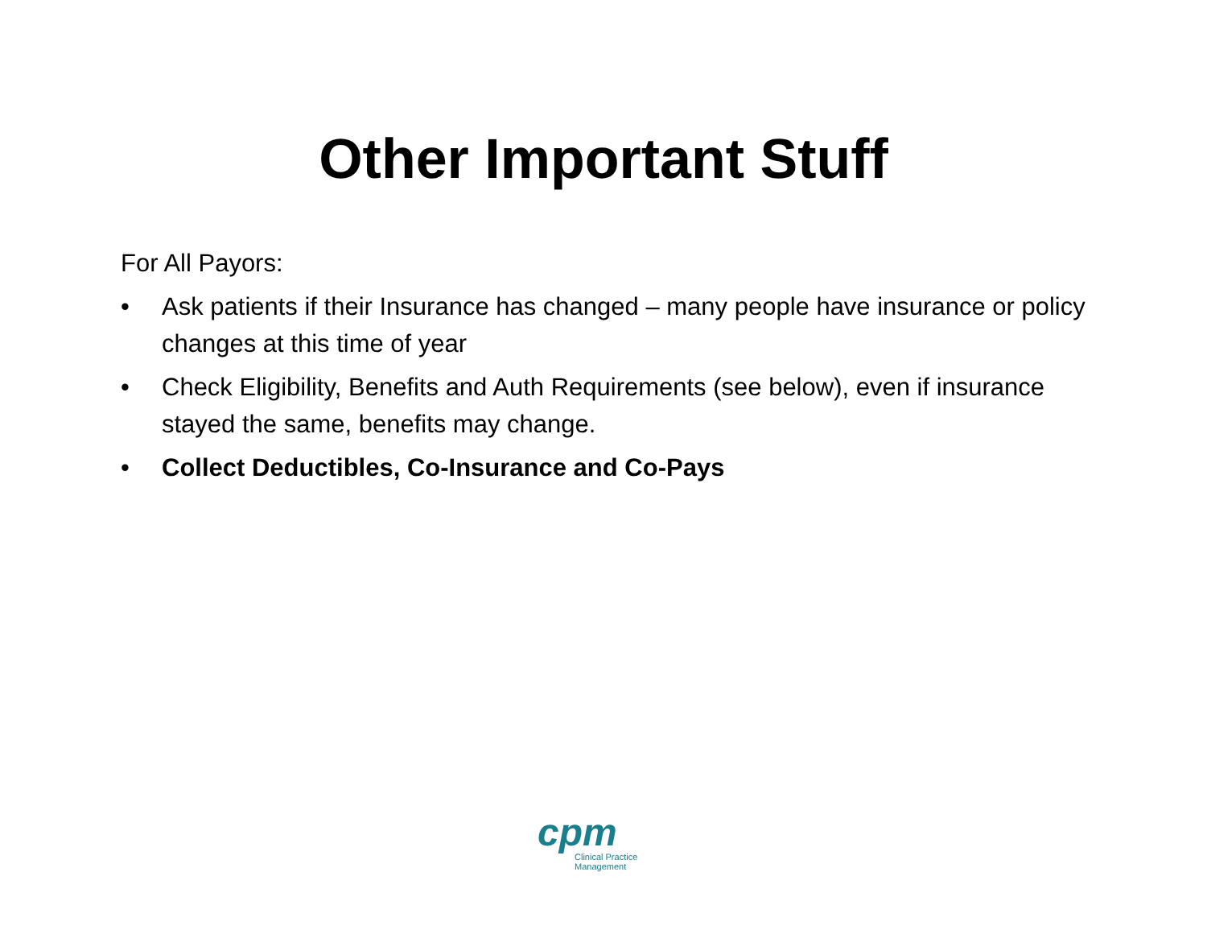Other Important Stuff
For All Payors:
• Ask patients if their Insurance has changed – many people have insurance or policy changes at this time of year
• Check Eligibility, Benefits and Auth Requirements (see below), even if insurance stayed the same, benefits may change.
• Collect Deductibles, Co-Insurance and Co-Pays
cpm
Clinical Practice Management